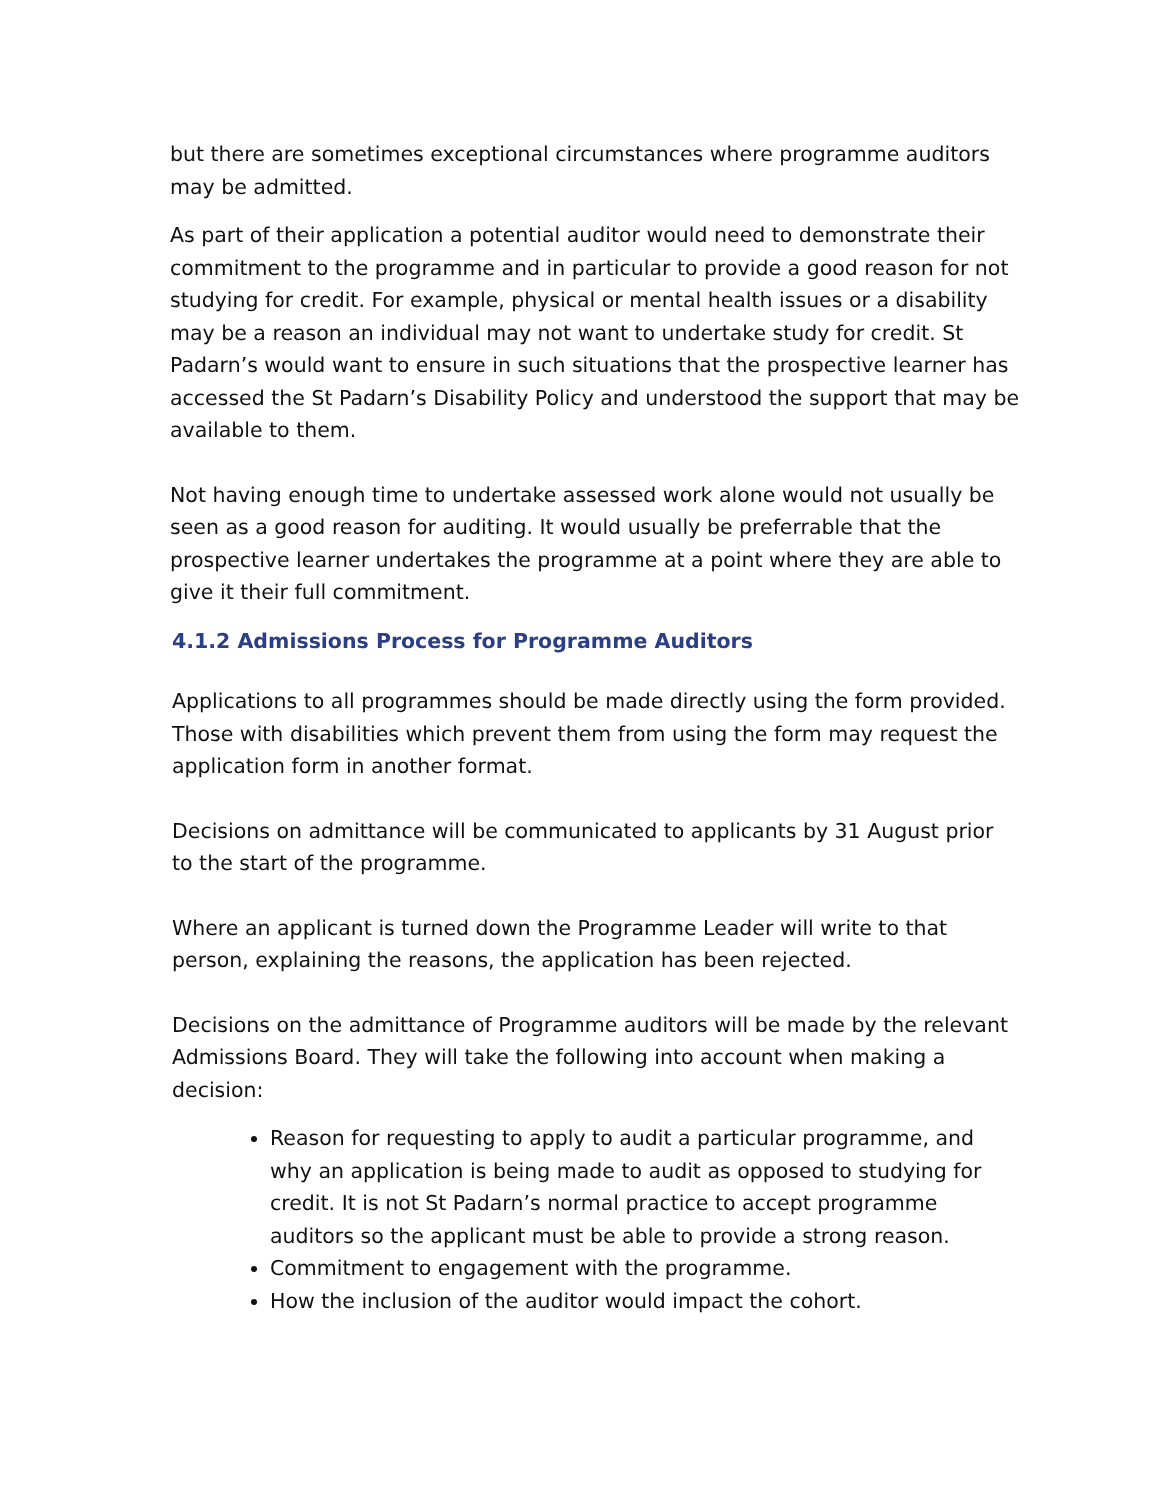but there are sometimes exceptional circumstances where programme auditors may be admitted.
As part of their application a potential auditor would need to demonstrate their commitment to the programme and in particular to provide a good reason for not studying for credit. For example, physical or mental health issues or a disability may be a reason an individual may not want to undertake study for credit. St Padarn’s would want to ensure in such situations that the prospective learner has accessed the St Padarn’s Disability Policy and understood the support that may be available to them.
Not having enough time to undertake assessed work alone would not usually be seen as a good reason for auditing. It would usually be preferrable that the prospective learner undertakes the programme at a point where they are able to give it their full commitment.
4.1.2 Admissions Process for Programme Auditors
Applications to all programmes should be made directly using the form provided. Those with disabilities which prevent them from using the form may request the application form in another format.
Decisions on admittance will be communicated to applicants by 31 August prior to the start of the programme.
Where an applicant is turned down the Programme Leader will write to that person, explaining the reasons, the application has been rejected.
Decisions on the admittance of Programme auditors will be made by the relevant Admissions Board. They will take the following into account when making a decision:
Reason for requesting to apply to audit a particular programme, and why an application is being made to audit as opposed to studying for credit. It is not St Padarn’s normal practice to accept programme auditors so the applicant must be able to provide a strong reason.
Commitment to engagement with the programme.
How the inclusion of the auditor would impact the cohort.